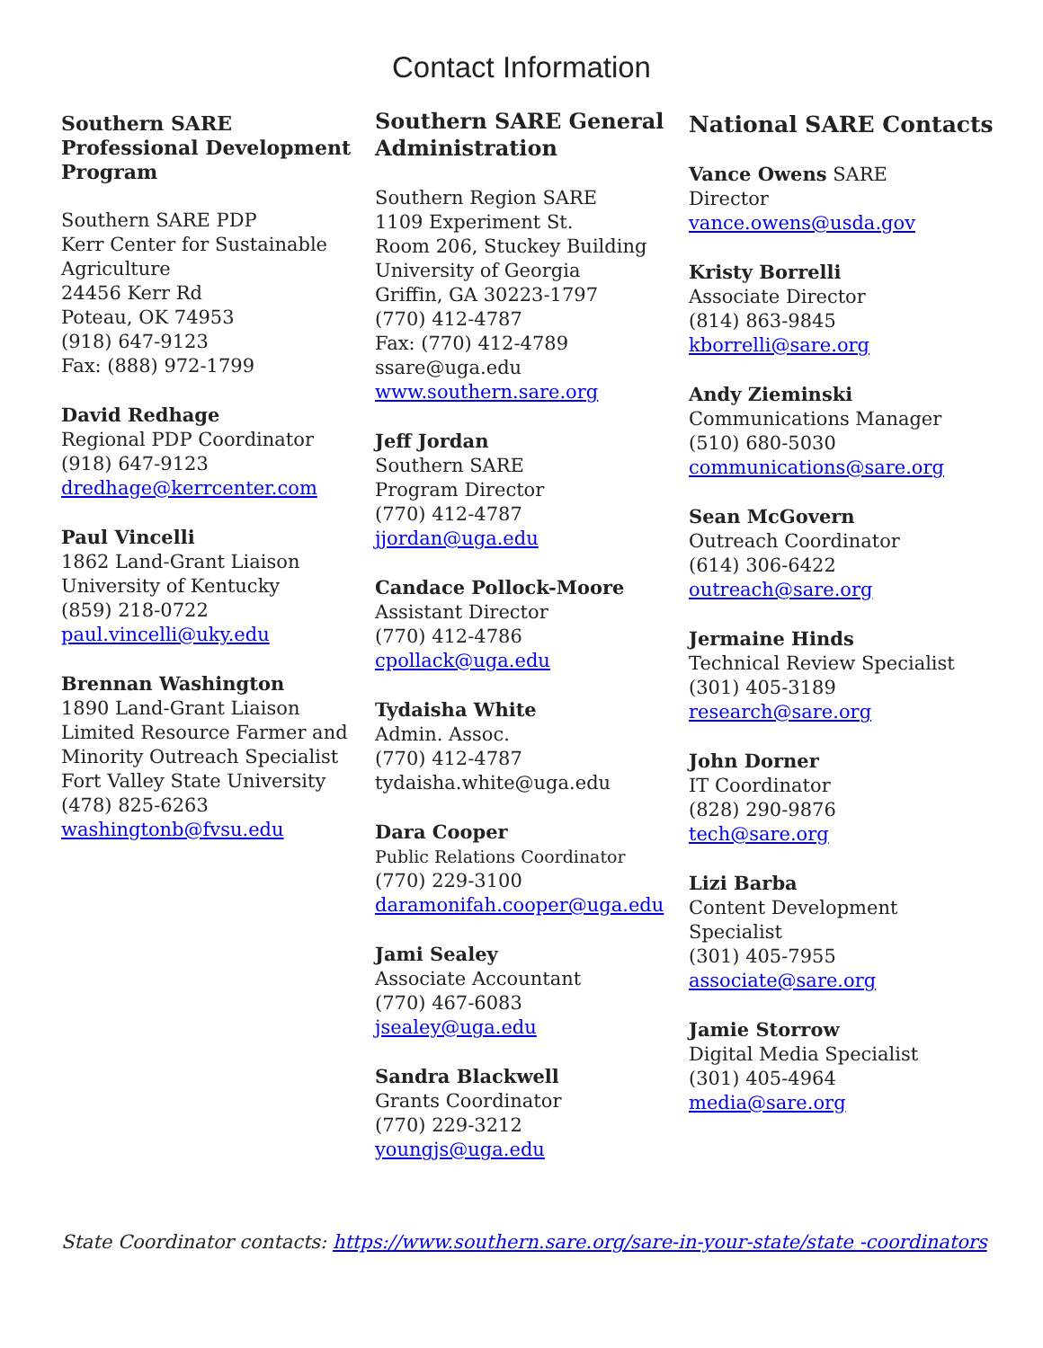Contact Information
Southern SARE Professional Development Program
Southern SARE PDP
Kerr Center for Sustainable Agriculture
24456 Kerr Rd
Poteau, OK 74953
(918) 647-9123
Fax: (888) 972-1799
David Redhage
Regional PDP Coordinator
(918) 647-9123
dredhage@kerrcenter.com
Paul Vincelli
1862 Land-Grant Liaison
University of Kentucky
(859) 218-0722
paul.vincelli@uky.edu
Brennan Washington
1890 Land-Grant Liaison
Limited Resource Farmer and Minority Outreach Specialist
Fort Valley State University
(478) 825-6263
washingtonb@fvsu.edu
Southern SARE General Administration
Southern Region SARE
1109 Experiment St.
Room 206, Stuckey Building
University of Georgia
Griffin, GA 30223-1797
(770) 412-4787
Fax: (770) 412-4789
ssare@uga.edu
www.southern.sare.org
Jeff Jordan
Southern SARE
Program Director
(770) 412-4787
jjordan@uga.edu
Candace Pollock-Moore
Assistant Director
(770) 412-4786
cpollack@uga.edu
Tydaisha White
Admin. Assoc.
(770) 412-4787
tydaisha.white@uga.edu
Dara Cooper
Public Relations Coordinator
(770) 229-3100
daramonifah.cooper@uga.edu
Jami Sealey
Associate Accountant
(770) 467-6083
jsealey@uga.edu
Sandra Blackwell
Grants Coordinator
(770) 229-3212
youngjs@uga.edu
National SARE Contacts
Vance Owens SARE
Director
vance.owens@usda.gov
Kristy Borrelli
Associate Director
(814) 863-9845
kborrelli@sare.org
Andy Zieminski
Communications Manager
(510) 680-5030
communications@sare.org
Sean McGovern
Outreach Coordinator
(614) 306-6422
outreach@sare.org
Jermaine Hinds
Technical Review Specialist
(301) 405-3189
research@sare.org
John Dorner
IT Coordinator
(828) 290-9876
tech@sare.org
Lizi Barba
Content Development Specialist
(301) 405-7955
associate@sare.org
Jamie Storrow
Digital Media Specialist
(301) 405-4964
media@sare.org
State Coordinator contacts: https://www.southern.sare.org/sare-in-your-state/state -coordinators